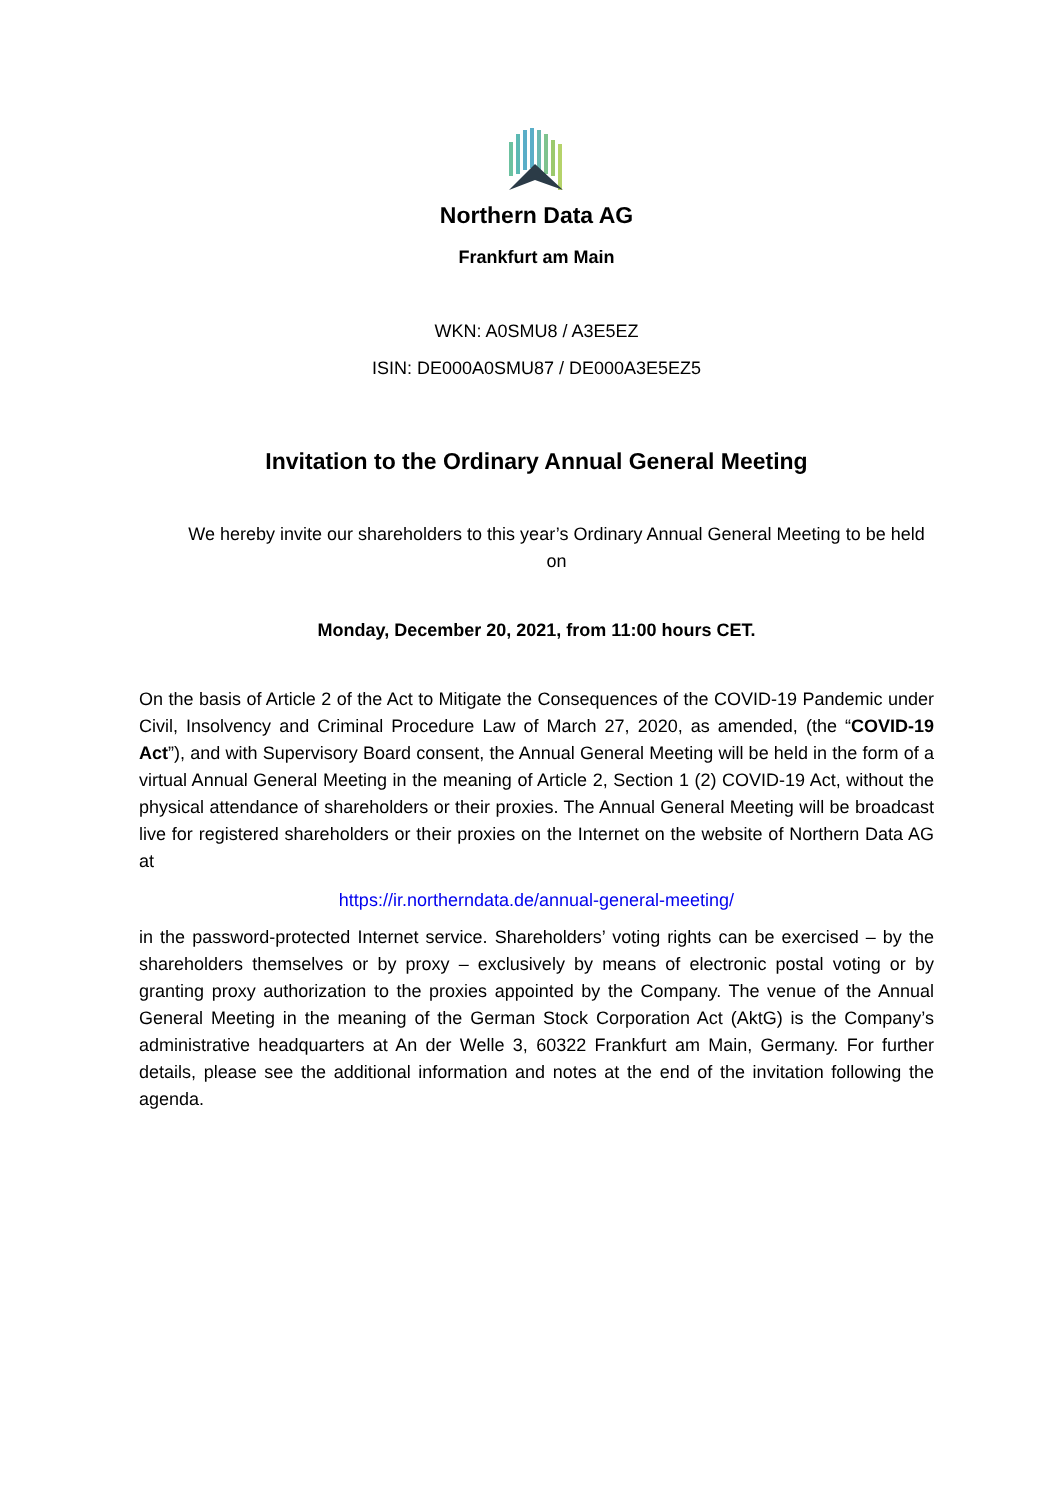Northern Data AG
Frankfurt am Main
WKN: A0SMU8 / A3E5EZ
ISIN: DE000A0SMU87 / DE000A3E5EZ5
Invitation to the Ordinary Annual General Meeting
We hereby invite our shareholders to this year’s Ordinary Annual General Meeting to be held on
Monday, December 20, 2021, from 11:00 hours CET.
On the basis of Article 2 of the Act to Mitigate the Consequences of the COVID-19 Pandemic under Civil, Insolvency and Criminal Procedure Law of March 27, 2020, as amended, (the “COVID-19 Act”), and with Supervisory Board consent, the Annual General Meeting will be held in the form of a virtual Annual General Meeting in the meaning of Article 2, Section 1 (2) COVID-19 Act, without the physical attendance of shareholders or their proxies. The Annual General Meeting will be broadcast live for registered shareholders or their proxies on the Internet on the website of Northern Data AG at
https://ir.northerndata.de/annual-general-meeting/
in the password-protected Internet service. Shareholders’ voting rights can be exercised – by the shareholders themselves or by proxy – exclusively by means of electronic postal voting or by granting proxy authorization to the proxies appointed by the Company. The venue of the Annual General Meeting in the meaning of the German Stock Corporation Act (AktG) is the Company’s administrative headquarters at An der Welle 3, 60322 Frankfurt am Main, Germany. For further details, please see the additional information and notes at the end of the invitation following the agenda.